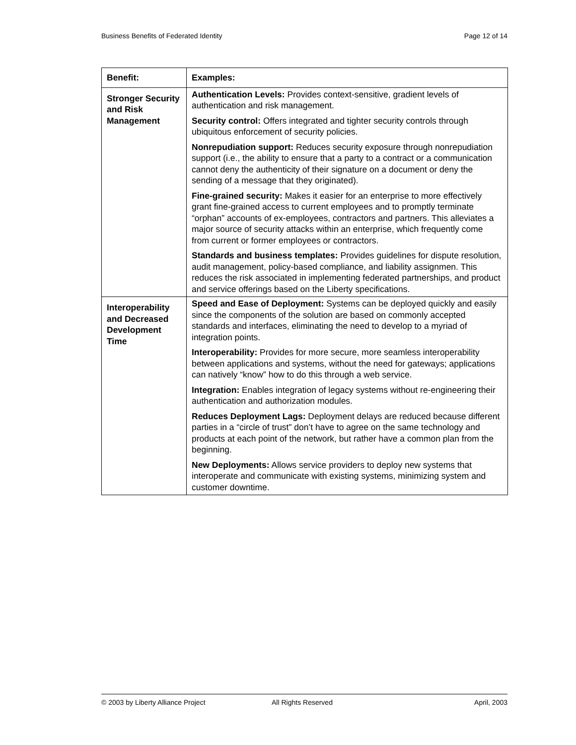Business Benefits of Federated Identity Page 12 of 14
| Benefit: | Examples: |
| --- | --- |
| Stronger Security and Risk Management | Authentication Levels: Provides context-sensitive, gradient levels of authentication and risk management. Security control: Offers integrated and tighter security controls through ubiquitous enforcement of security policies. Nonrepudiation support: Reduces security exposure through nonrepudiation support (i.e., the ability to ensure that a party to a contract or a communication cannot deny the authenticity of their signature on a document or deny the sending of a message that they originated). Fine-grained security: Makes it easier for an enterprise to more effectively grant fine-grained access to current employees and to promptly terminate “orphan” accounts of ex-employees, contractors and partners. This alleviates a major source of security attacks within an enterprise, which frequently come from current or former employees or contractors. Standards and business templates: Provides guidelines for dispute resolution, audit management, policy-based compliance, and liability assignmen. This reduces the risk associated in implementing federated partnerships, and product and service offerings based on the Liberty specifications. |
| Interoperability and Decreased Development Time | Speed and Ease of Deployment: Systems can be deployed quickly and easily since the components of the solution are based on commonly accepted standards and interfaces, eliminating the need to develop to a myriad of integration points. Interoperability: Provides for more secure, more seamless interoperability between applications and systems, without the need for gateways; applications can natively “know” how to do this through a web service. Integration: Enables integration of legacy systems without re-engineering their authentication and authorization modules. Reduces Deployment Lags: Deployment delays are reduced because different parties in a “circle of trust” don’t have to agree on the same technology and products at each point of the network, but rather have a common plan from the beginning. New Deployments: Allows service providers to deploy new systems that interoperate and communicate with existing systems, minimizing system and customer downtime. |
© 2003 by Liberty Alliance Project All Rights Reserved April, 2003